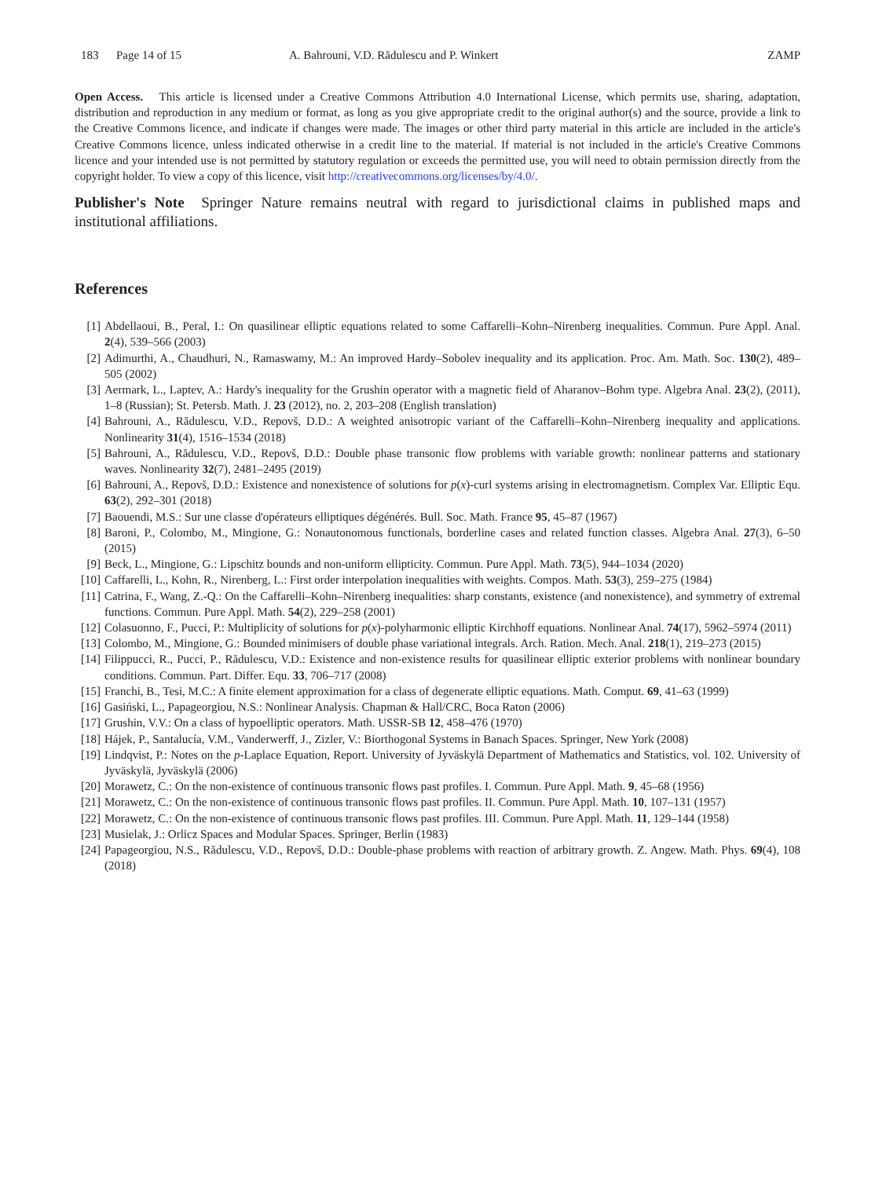183 Page 14 of 15 A. Bahrouni, V.D. Rădulescu and P. Winkert ZAMP
Open Access. This article is licensed under a Creative Commons Attribution 4.0 International License, which permits use, sharing, adaptation, distribution and reproduction in any medium or format, as long as you give appropriate credit to the original author(s) and the source, provide a link to the Creative Commons licence, and indicate if changes were made. The images or other third party material in this article are included in the article's Creative Commons licence, unless indicated otherwise in a credit line to the material. If material is not included in the article's Creative Commons licence and your intended use is not permitted by statutory regulation or exceeds the permitted use, you will need to obtain permission directly from the copyright holder. To view a copy of this licence, visit http://creativecommons.org/licenses/by/4.0/.
Publisher's Note Springer Nature remains neutral with regard to jurisdictional claims in published maps and institutional affiliations.
References
[1] Abdellaoui, B., Peral, I.: On quasilinear elliptic equations related to some Caffarelli–Kohn–Nirenberg inequalities. Commun. Pure Appl. Anal. 2(4), 539–566 (2003)
[2] Adimurthi, A., Chaudhuri, N., Ramaswamy, M.: An improved Hardy–Sobolev inequality and its application. Proc. Am. Math. Soc. 130(2), 489–505 (2002)
[3] Aermark, L., Laptev, A.: Hardy's inequality for the Grushin operator with a magnetic field of Aharanov–Bohm type. Algebra Anal. 23(2), (2011), 1–8 (Russian); St. Petersb. Math. J. 23 (2012), no. 2, 203–208 (English translation)
[4] Bahrouni, A., Rădulescu, V.D., Repovš, D.D.: A weighted anisotropic variant of the Caffarelli–Kohn–Nirenberg inequality and applications. Nonlinearity 31(4), 1516–1534 (2018)
[5] Bahrouni, A., Rădulescu, V.D., Repovš, D.D.: Double phase transonic flow problems with variable growth: nonlinear patterns and stationary waves. Nonlinearity 32(7), 2481–2495 (2019)
[6] Bahrouni, A., Repovš, D.D.: Existence and nonexistence of solutions for p(x)-curl systems arising in electromagnetism. Complex Var. Elliptic Equ. 63(2), 292–301 (2018)
[7] Baouendi, M.S.: Sur une classe d'opérateurs elliptiques dégénérés. Bull. Soc. Math. France 95, 45–87 (1967)
[8] Baroni, P., Colombo, M., Mingione, G.: Nonautonomous functionals, borderline cases and related function classes. Algebra Anal. 27(3), 6–50 (2015)
[9] Beck, L., Mingione, G.: Lipschitz bounds and non-uniform ellipticity. Commun. Pure Appl. Math. 73(5), 944–1034 (2020)
[10] Caffarelli, L., Kohn, R., Nirenberg, L.: First order interpolation inequalities with weights. Compos. Math. 53(3), 259–275 (1984)
[11] Catrina, F., Wang, Z.-Q.: On the Caffarelli–Kohn–Nirenberg inequalities: sharp constants, existence (and nonexistence), and symmetry of extremal functions. Commun. Pure Appl. Math. 54(2), 229–258 (2001)
[12] Colasuonno, F., Pucci, P.: Multiplicity of solutions for p(x)-polyharmonic elliptic Kirchhoff equations. Nonlinear Anal. 74(17), 5962–5974 (2011)
[13] Colombo, M., Mingione, G.: Bounded minimisers of double phase variational integrals. Arch. Ration. Mech. Anal. 218(1), 219–273 (2015)
[14] Filippucci, R., Pucci, P., Rădulescu, V.D.: Existence and non-existence results for quasilinear elliptic exterior problems with nonlinear boundary conditions. Commun. Part. Differ. Equ. 33, 706–717 (2008)
[15] Franchi, B., Tesi, M.C.: A finite element approximation for a class of degenerate elliptic equations. Math. Comput. 69, 41–63 (1999)
[16] Gasiński, L., Papageorgiou, N.S.: Nonlinear Analysis. Chapman & Hall/CRC, Boca Raton (2006)
[17] Grushin, V.V.: On a class of hypoelliptic operators. Math. USSR-SB 12, 458–476 (1970)
[18] Hájek, P., Santalucía, V.M., Vanderwerff, J., Zizler, V.: Biorthogonal Systems in Banach Spaces. Springer, New York (2008)
[19] Lindqvist, P.: Notes on the p-Laplace Equation, Report. University of Jyväskylä Department of Mathematics and Statistics, vol. 102. University of Jyväskylä, Jyväskylä (2006)
[20] Morawetz, C.: On the non-existence of continuous transonic flows past profiles. I. Commun. Pure Appl. Math. 9, 45–68 (1956)
[21] Morawetz, C.: On the non-existence of continuous transonic flows past profiles. II. Commun. Pure Appl. Math. 10, 107–131 (1957)
[22] Morawetz, C.: On the non-existence of continuous transonic flows past profiles. III. Commun. Pure Appl. Math. 11, 129–144 (1958)
[23] Musielak, J.: Orlicz Spaces and Modular Spaces. Springer, Berlin (1983)
[24] Papageorgiou, N.S., Rădulescu, V.D., Repovš, D.D.: Double-phase problems with reaction of arbitrary growth. Z. Angew. Math. Phys. 69(4), 108 (2018)